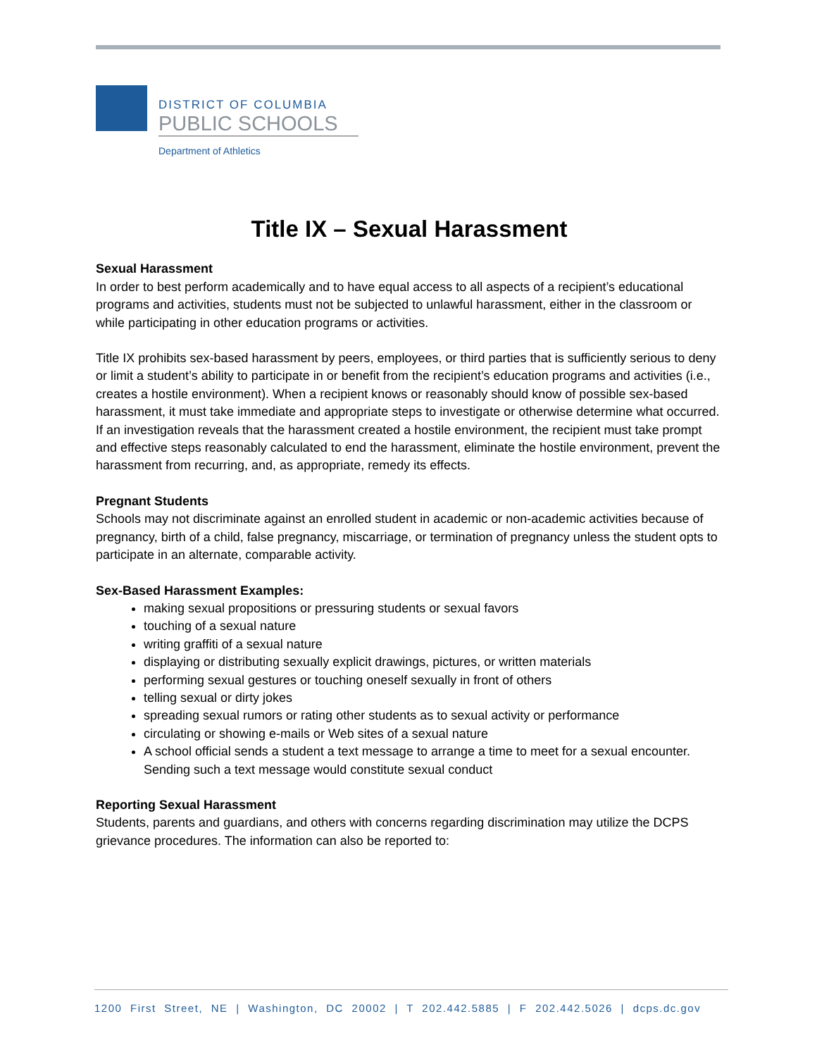DISTRICT OF COLUMBIA
PUBLIC SCHOOLS
Department of Athletics
Title IX – Sexual Harassment
Sexual Harassment
In order to best perform academically and to have equal access to all aspects of a recipient’s educational programs and activities, students must not be subjected to unlawful harassment, either in the classroom or while participating in other education programs or activities.
Title IX prohibits sex-based harassment by peers, employees, or third parties that is sufficiently serious to deny or limit a student’s ability to participate in or benefit from the recipient’s education programs and activities (i.e., creates a hostile environment). When a recipient knows or reasonably should know of possible sex-based harassment, it must take immediate and appropriate steps to investigate or otherwise determine what occurred. If an investigation reveals that the harassment created a hostile environment, the recipient must take prompt and effective steps reasonably calculated to end the harassment, eliminate the hostile environment, prevent the harassment from recurring, and, as appropriate, remedy its effects.
Pregnant Students
Schools may not discriminate against an enrolled student in academic or non-academic activities because of pregnancy, birth of a child, false pregnancy, miscarriage, or termination of pregnancy unless the student opts to participate in an alternate, comparable activity.
Sex-Based Harassment Examples:
making sexual propositions or pressuring students or sexual favors
touching of a sexual nature
writing graffiti of a sexual nature
displaying or distributing sexually explicit drawings, pictures, or written materials
performing sexual gestures or touching oneself sexually in front of others
telling sexual or dirty jokes
spreading sexual rumors or rating other students as to sexual activity or performance
circulating or showing e-mails or Web sites of a sexual nature
A school official sends a student a text message to arrange a time to meet for a sexual encounter. Sending such a text message would constitute sexual conduct
Reporting Sexual Harassment
Students, parents and guardians, and others with concerns regarding discrimination may utilize the DCPS grievance procedures. The information can also be reported to:
1200 First Street, NE | Washington, DC 20002 | T 202.442.5885 | F 202.442.5026 | dcps.dc.gov